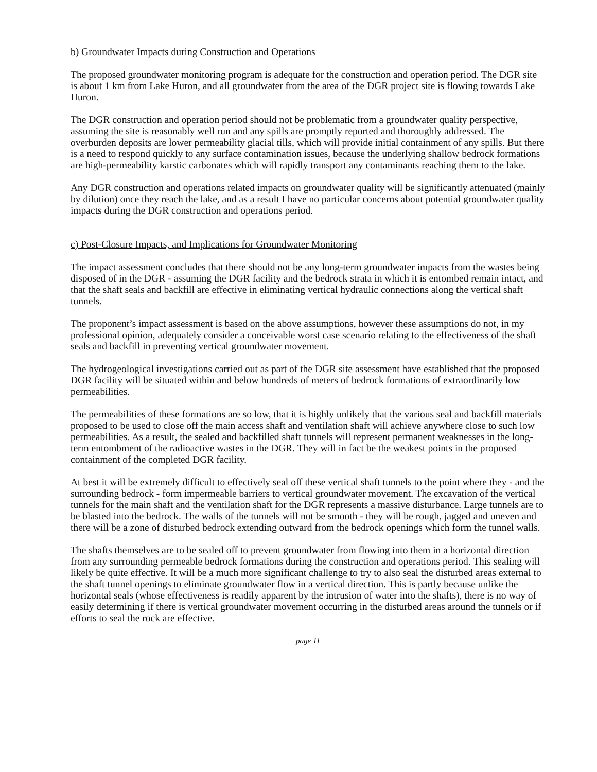b) Groundwater Impacts during Construction and Operations
The proposed groundwater monitoring program is adequate for the construction and operation period. The DGR site is about 1 km from Lake Huron, and all groundwater from the area of the DGR project site is flowing towards Lake Huron.
The DGR construction and operation period should not be problematic from a groundwater quality perspective, assuming the site is reasonably well run and any spills are promptly reported and thoroughly addressed. The overburden deposits are lower permeability glacial tills, which will provide initial containment of any spills. But there is a need to respond quickly to any surface contamination issues, because the underlying shallow bedrock formations are high-permeability karstic carbonates which will rapidly transport any contaminants reaching them to the lake.
Any DGR construction and operations related impacts on groundwater quality will be significantly attenuated (mainly by dilution) once they reach the lake, and as a result I have no particular concerns about potential groundwater quality impacts during the DGR construction and operations period.
c) Post-Closure Impacts, and Implications for Groundwater Monitoring
The impact assessment concludes that there should not be any long-term groundwater impacts from the wastes being disposed of in the DGR - assuming the DGR facility and the bedrock strata in which it is entombed remain intact, and that the shaft seals and backfill are effective in eliminating vertical hydraulic connections along the vertical shaft tunnels.
The proponent’s impact assessment is based on the above assumptions, however these assumptions do not, in my professional opinion, adequately consider a conceivable worst case scenario relating to the effectiveness of the shaft seals and backfill in preventing vertical groundwater movement.
The hydrogeological investigations carried out as part of the DGR site assessment have established that the proposed DGR facility will be situated within and below hundreds of meters of bedrock formations of extraordinarily low permeabilities.
The permeabilities of these formations are so low, that it is highly unlikely that the various seal and backfill materials proposed to be used to close off the main access shaft and ventilation shaft will achieve anywhere close to such low permeabilities. As a result, the sealed and backfilled shaft tunnels will represent permanent weaknesses in the long-term entombment of the radioactive wastes in the DGR. They will in fact be the weakest points in the proposed containment of the completed DGR facility.
At best it will be extremely difficult to effectively seal off these vertical shaft tunnels to the point where they - and the surrounding bedrock - form impermeable barriers to vertical groundwater movement. The excavation of the vertical tunnels for the main shaft and the ventilation shaft for the DGR represents a massive disturbance. Large tunnels are to be blasted into the bedrock. The walls of the tunnels will not be smooth - they will be rough, jagged and uneven and there will be a zone of disturbed bedrock extending outward from the bedrock openings which form the tunnel walls.
The shafts themselves are to be sealed off to prevent groundwater from flowing into them in a horizontal direction from any surrounding permeable bedrock formations during the construction and operations period. This sealing will likely be quite effective. It will be a much more significant challenge to try to also seal the disturbed areas external to the shaft tunnel openings to eliminate groundwater flow in a vertical direction. This is partly because unlike the horizontal seals (whose effectiveness is readily apparent by the intrusion of water into the shafts), there is no way of easily determining if there is vertical groundwater movement occurring in the disturbed areas around the tunnels or if efforts to seal the rock are effective.
page 11